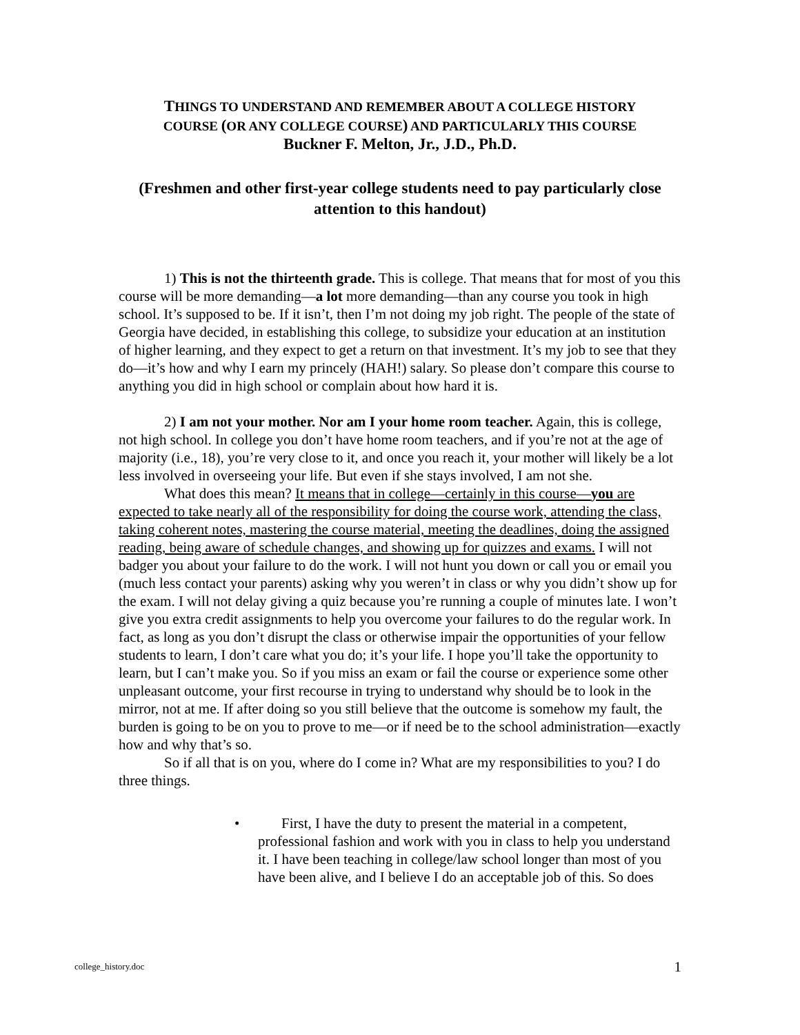THINGS TO UNDERSTAND AND REMEMBER ABOUT A COLLEGE HISTORY
COURSE (OR ANY COLLEGE COURSE) AND PARTICULARLY THIS COURSE
Buckner F. Melton, Jr., J.D., Ph.D.
(Freshmen and other first-year college students need to pay particularly close attention to this handout)
1) This is not the thirteenth grade. This is college. That means that for most of you this course will be more demanding—a lot more demanding—than any course you took in high school. It’s supposed to be. If it isn’t, then I’m not doing my job right. The people of the state of Georgia have decided, in establishing this college, to subsidize your education at an institution of higher learning, and they expect to get a return on that investment. It’s my job to see that they do—it’s how and why I earn my princely (HAH!) salary. So please don’t compare this course to anything you did in high school or complain about how hard it is.
2) I am not your mother. Nor am I your home room teacher. Again, this is college, not high school. In college you don’t have home room teachers, and if you’re not at the age of majority (i.e., 18), you’re very close to it, and once you reach it, your mother will likely be a lot less involved in overseeing your life. But even if she stays involved, I am not she.
What does this mean? It means that in college—certainly in this course—you are expected to take nearly all of the responsibility for doing the course work, attending the class, taking coherent notes, mastering the course material, meeting the deadlines, doing the assigned reading, being aware of schedule changes, and showing up for quizzes and exams. I will not badger you about your failure to do the work. I will not hunt you down or call you or email you (much less contact your parents) asking why you weren’t in class or why you didn’t show up for the exam. I will not delay giving a quiz because you’re running a couple of minutes late. I won’t give you extra credit assignments to help you overcome your failures to do the regular work. In fact, as long as you don’t disrupt the class or otherwise impair the opportunities of your fellow students to learn, I don’t care what you do; it’s your life. I hope you’ll take the opportunity to learn, but I can’t make you. So if you miss an exam or fail the course or experience some other unpleasant outcome, your first recourse in trying to understand why should be to look in the mirror, not at me. If after doing so you still believe that the outcome is somehow my fault, the burden is going to be on you to prove to me—or if need be to the school administration—exactly how and why that’s so.
So if all that is on you, where do I come in? What are my responsibilities to you? I do three things.
• First, I have the duty to present the material in a competent, professional fashion and work with you in class to help you understand it. I have been teaching in college/law school longer than most of you have been alive, and I believe I do an acceptable job of this. So does
college_history.doc 1